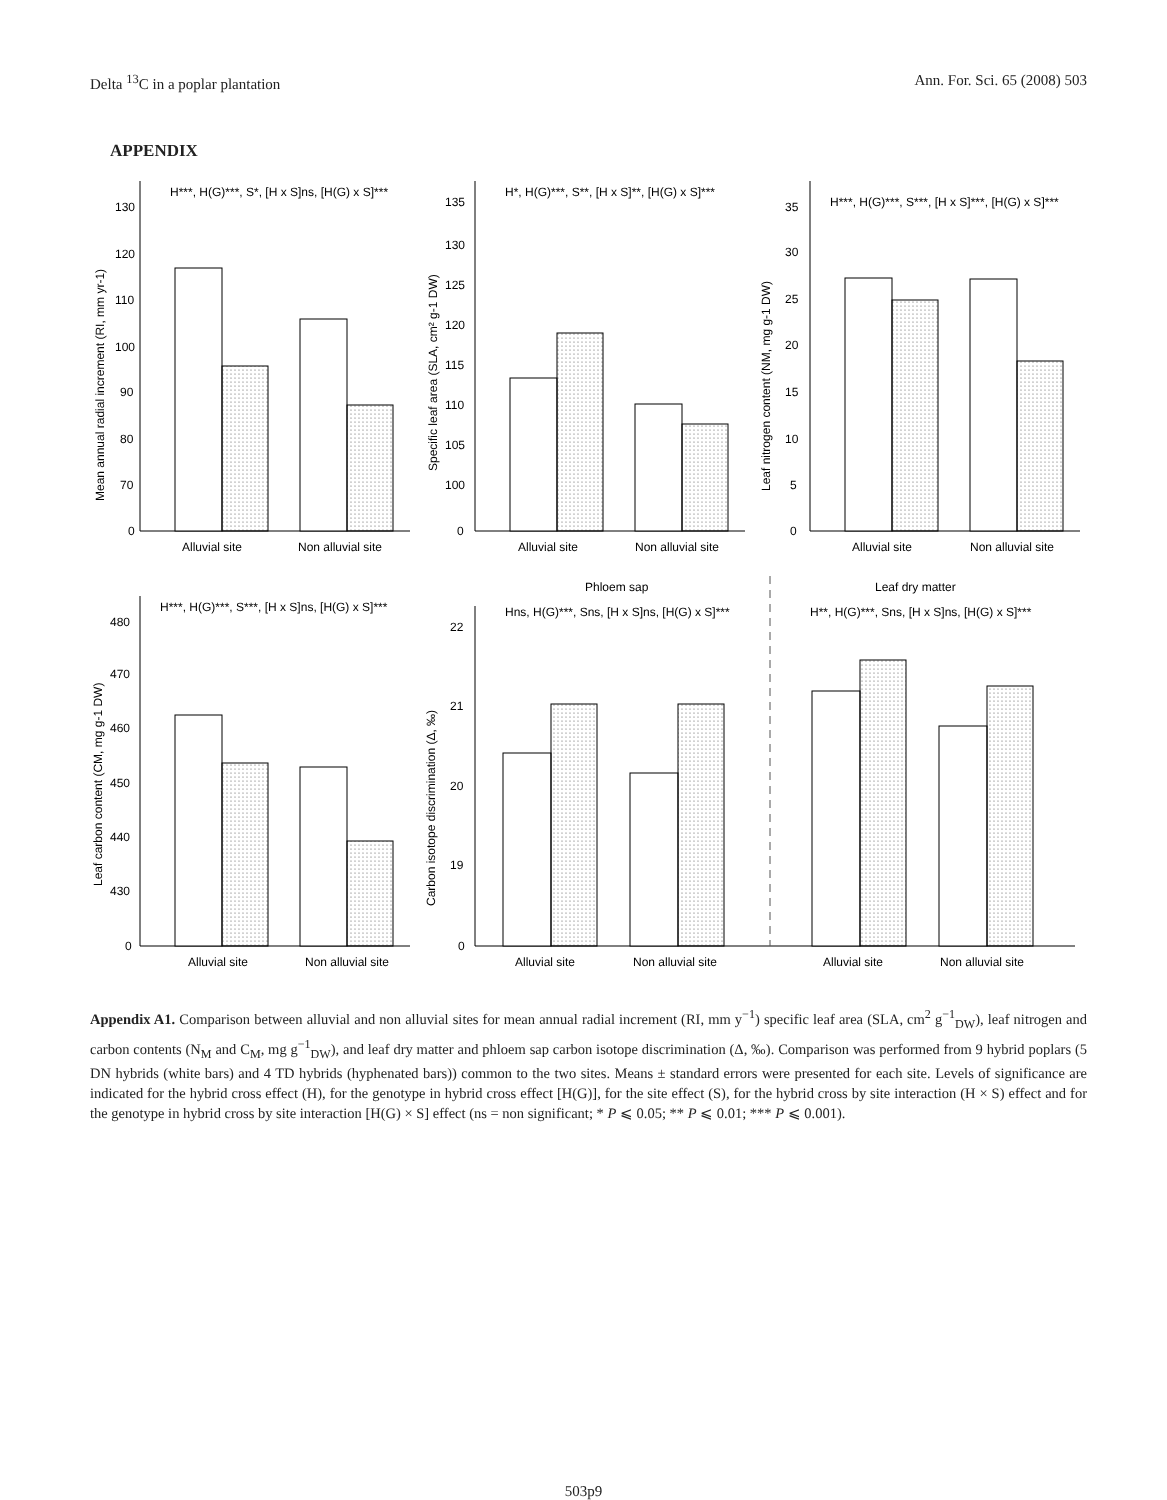Delta <sup>13</sup>C in a poplar plantation Ann. For. Sci. 65 (2008) 503
APPENDIX
H***, H(G)***, S*, [H x S]ns, [H(G) x S]***
130
120
110
100
90
80
70
0
Alluvial site
Non alluvial site
Mean annual radial increment (RI, mm yr-1)
H*, H(G)***, S**, [H x S]**, [H(G) x S]***
135
130
125
120
115
110
105
100
0
Alluvial site
Non alluvial site
Specific leaf area (SLA, cm² g-1 DW)
H***, H(G)***, S***, [H x S]***, [H(G) x S]***
35
30
25
20
15
10
5
0
Alluvial site
Non alluvial site
Leaf nitrogen content (NM, mg g-1 DW)
H***, H(G)***, S***, [H x S]ns, [H(G) x S]***
480
470
460
450
440
430
0
Alluvial site
Non alluvial site
Leaf carbon content (CM, mg g-1 DW)
Phloem sap
Leaf dry matter
Hns, H(G)***, Sns, [H x S]ns, [H(G) x S]***
H**, H(G)***, Sns, [H x S]ns, [H(G) x S]***
22
21
20
19
0
Alluvial site
Non alluvial site
Alluvial site
Non alluvial site
Carbon isotope discrimination (Δ, ‰)
Appendix A1. Comparison between alluvial and non alluvial sites for mean annual radial increment (RI, mm y<sup>−1</sup>) specific leaf area (SLA, cm<sup>2</sup> g<sup>−1</sup><sub>DW</sub>), leaf nitrogen and carbon contents (N<sub>M</sub> and C<sub>M</sub>, mg g<sup>−1</sup><sub>DW</sub>), and leaf dry matter and phloem sap carbon isotope discrimination (Δ, ‰). Comparison was performed from 9 hybrid poplars (5 DN hybrids (white bars) and 4 TD hybrids (hyphenated bars)) common to the two sites. Means ± standard errors were presented for each site. Levels of significance are indicated for the hybrid cross effect (H), for the genotype in hybrid cross effect [H(G)], for the site effect (S), for the hybrid cross by site interaction (H × S) effect and for the genotype in hybrid cross by site interaction [H(G) × S] effect (ns = non significant; * P ⩽ 0.05; ** P ⩽ 0.01; *** P ⩽ 0.001).
503p9